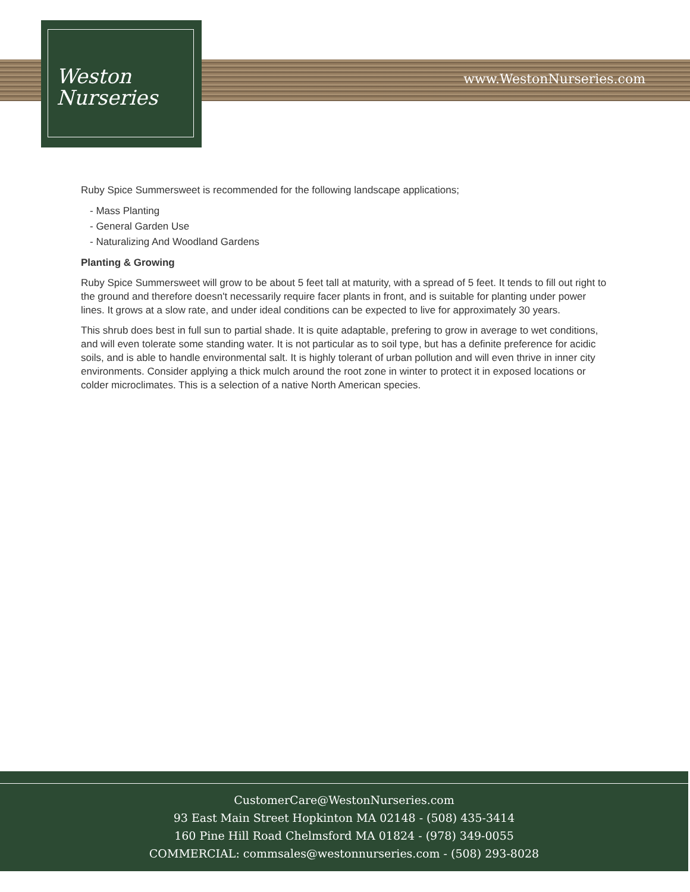www.WestonNurseries.com
Weston
Nurseries
Ruby Spice Summersweet is recommended for the following landscape applications;
- Mass Planting
- General Garden Use
- Naturalizing And Woodland Gardens
Planting & Growing
Ruby Spice Summersweet will grow to be about 5 feet tall at maturity, with a spread of 5 feet. It tends to fill out right to the ground and therefore doesn't necessarily require facer plants in front, and is suitable for planting under power lines. It grows at a slow rate, and under ideal conditions can be expected to live for approximately 30 years.
This shrub does best in full sun to partial shade. It is quite adaptable, prefering to grow in average to wet conditions, and will even tolerate some standing water. It is not particular as to soil type, but has a definite preference for acidic soils, and is able to handle environmental salt. It is highly tolerant of urban pollution and will even thrive in inner city environments. Consider applying a thick mulch around the root zone in winter to protect it in exposed locations or colder microclimates. This is a selection of a native North American species.
CustomerCare@WestonNurseries.com
93 East Main Street Hopkinton MA 02148 - (508) 435-3414
160 Pine Hill Road Chelmsford MA 01824 - (978) 349-0055
COMMERCIAL: commsales@westonnurseries.com - (508) 293-8028